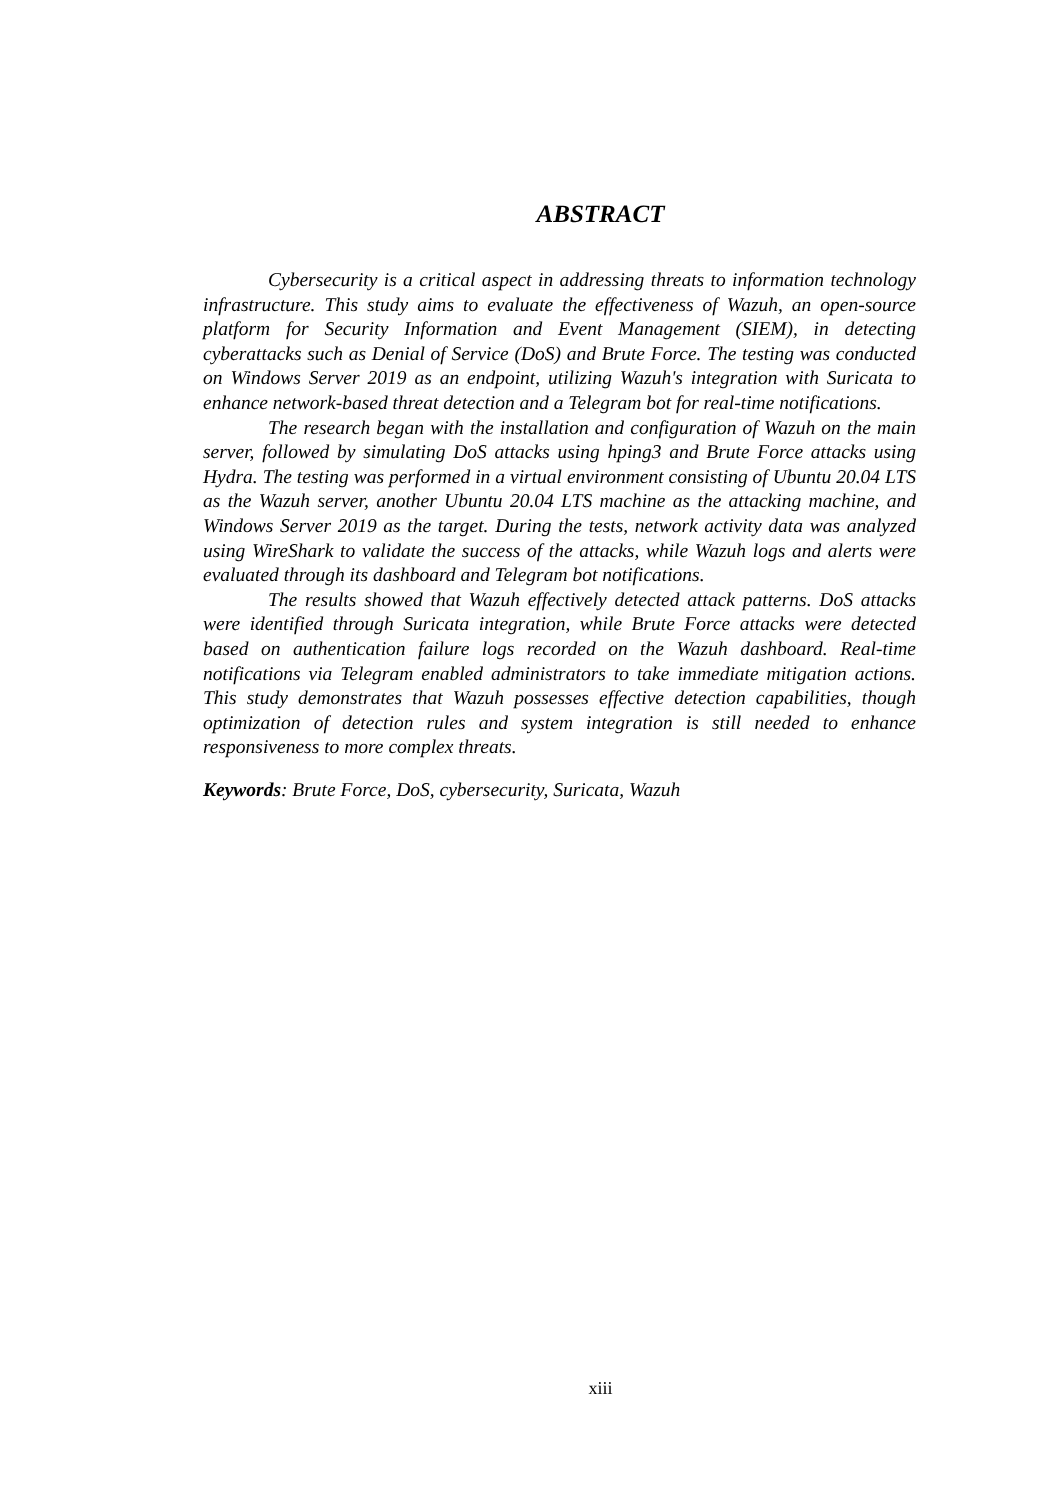ABSTRACT
Cybersecurity is a critical aspect in addressing threats to information technology infrastructure. This study aims to evaluate the effectiveness of Wazuh, an open-source platform for Security Information and Event Management (SIEM), in detecting cyberattacks such as Denial of Service (DoS) and Brute Force. The testing was conducted on Windows Server 2019 as an endpoint, utilizing Wazuh's integration with Suricata to enhance network-based threat detection and a Telegram bot for real-time notifications.
The research began with the installation and configuration of Wazuh on the main server, followed by simulating DoS attacks using hping3 and Brute Force attacks using Hydra. The testing was performed in a virtual environment consisting of Ubuntu 20.04 LTS as the Wazuh server, another Ubuntu 20.04 LTS machine as the attacking machine, and Windows Server 2019 as the target. During the tests, network activity data was analyzed using WireShark to validate the success of the attacks, while Wazuh logs and alerts were evaluated through its dashboard and Telegram bot notifications.
The results showed that Wazuh effectively detected attack patterns. DoS attacks were identified through Suricata integration, while Brute Force attacks were detected based on authentication failure logs recorded on the Wazuh dashboard. Real-time notifications via Telegram enabled administrators to take immediate mitigation actions. This study demonstrates that Wazuh possesses effective detection capabilities, though optimization of detection rules and system integration is still needed to enhance responsiveness to more complex threats.
Keywords: Brute Force, DoS, cybersecurity, Suricata, Wazuh
xiii